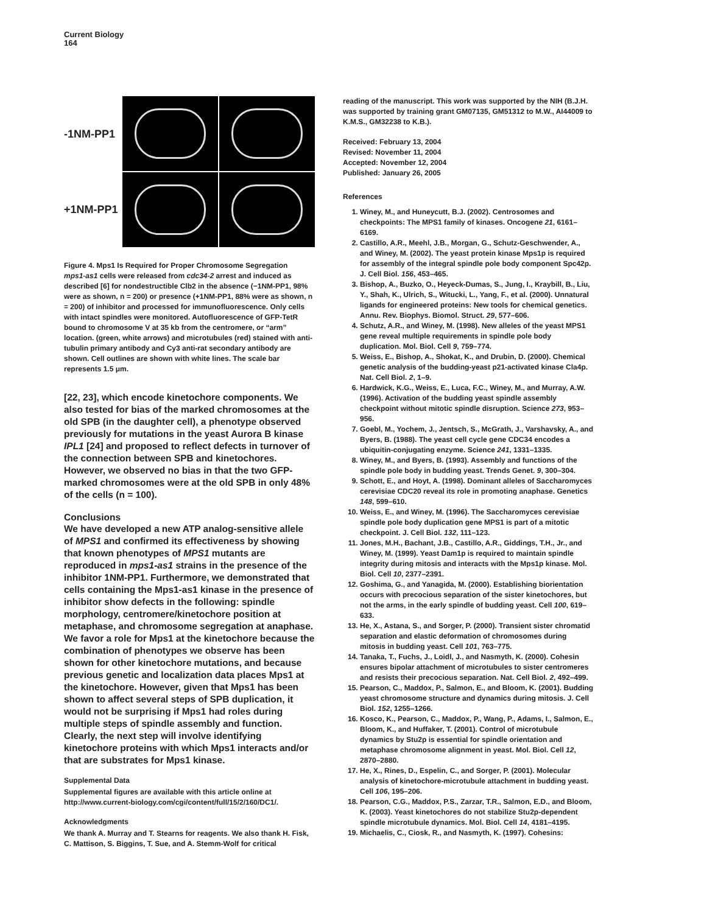Current Biology
164
-1NM-PP1
+1NM-PP1
Figure 4. Mps1 Is Required for Proper Chromosome Segregation
mps1-as1 cells were released from cdc34-2 arrest and induced as described [6] for nondestructible Clb2 in the absence (−1NM-PP1, 98% were as shown, n = 200) or presence (+1NM-PP1, 88% were as shown, n = 200) of inhibitor and processed for immunofluorescence. Only cells with intact spindles were monitored. Autofluorescence of GFP-TetR bound to chromosome V at 35 kb from the centromere, or “arm” location. (green, white arrows) and microtubules (red) stained with anti-tubulin primary antibody and Cy3 anti-rat secondary antibody are shown. Cell outlines are shown with white lines. The scale bar represents 1.5 μm.
[22, 23], which encode kinetochore components. We also tested for bias of the marked chromosomes at the old SPB (in the daughter cell), a phenotype observed previously for mutations in the yeast Aurora B kinase IPL1 [24] and proposed to reflect defects in turnover of the connection between SPB and kinetochores. However, we observed no bias in that the two GFP-marked chromosomes were at the old SPB in only 48% of the cells (n = 100).
Conclusions
We have developed a new ATP analog-sensitive allele of MPS1 and confirmed its effectiveness by showing that known phenotypes of MPS1 mutants are reproduced in mps1-as1 strains in the presence of the inhibitor 1NM-PP1. Furthermore, we demonstrated that cells containing the Mps1-as1 kinase in the presence of inhibitor show defects in the following: spindle morphology, centromere/kinetochore position at metaphase, and chromosome segregation at anaphase. We favor a role for Mps1 at the kinetochore because the combination of phenotypes we observe has been shown for other kinetochore mutations, and because previous genetic and localization data places Mps1 at the kinetochore. However, given that Mps1 has been shown to affect several steps of SPB duplication, it would not be surprising if Mps1 had roles during multiple steps of spindle assembly and function. Clearly, the next step will involve identifying kinetochore proteins with which Mps1 interacts and/or that are substrates for Mps1 kinase.
Supplemental Data
Supplemental figures are available with this article online at http://www.current-biology.com/cgi/content/full/15/2/160/DC1/.
Acknowledgments
We thank A. Murray and T. Stearns for reagents. We also thank H. Fisk, C. Mattison, S. Biggins, T. Sue, and A. Stemm-Wolf for critical
reading of the manuscript. This work was supported by the NIH (B.J.H. was supported by training grant GM07135, GM51312 to M.W., AI44009 to K.M.S., GM32238 to K.B.).
Received: February 13, 2004
Revised: November 11, 2004
Accepted: November 12, 2004
Published: January 26, 2005
References
1. Winey, M., and Huneycutt, B.J. (2002). Centrosomes and checkpoints: The MPS1 family of kinases. Oncogene 21, 6161–6169.
2. Castillo, A.R., Meehl, J.B., Morgan, G., Schutz-Geschwender, A., and Winey, M. (2002). The yeast protein kinase Mps1p is required for assembly of the integral spindle pole body component Spc42p. J. Cell Biol. 156, 453–465.
3. Bishop, A., Buzko, O., Heyeck-Dumas, S., Jung, I., Kraybill, B., Liu, Y., Shah, K., Ulrich, S., Witucki, L., Yang, F., et al. (2000). Unnatural ligands for engineered proteins: New tools for chemical genetics. Annu. Rev. Biophys. Biomol. Struct. 29, 577–606.
4. Schutz, A.R., and Winey, M. (1998). New alleles of the yeast MPS1 gene reveal multiple requirements in spindle pole body duplication. Mol. Biol. Cell 9, 759–774.
5. Weiss, E., Bishop, A., Shokat, K., and Drubin, D. (2000). Chemical genetic analysis of the budding-yeast p21-activated kinase Cla4p. Nat. Cell Biol. 2, 1–9.
6. Hardwick, K.G., Weiss, E., Luca, F.C., Winey, M., and Murray, A.W. (1996). Activation of the budding yeast spindle assembly checkpoint without mitotic spindle disruption. Science 273, 953–956.
7. Goebl, M., Yochem, J., Jentsch, S., McGrath, J., Varshavsky, A., and Byers, B. (1988). The yeast cell cycle gene CDC34 encodes a ubiquitin-conjugating enzyme. Science 241, 1331–1335.
8. Winey, M., and Byers, B. (1993). Assembly and functions of the spindle pole body in budding yeast. Trends Genet. 9, 300–304.
9. Schott, E., and Hoyt, A. (1998). Dominant alleles of Saccharomyces cerevisiae CDC20 reveal its role in promoting anaphase. Genetics 148, 599–610.
10. Weiss, E., and Winey, M. (1996). The Saccharomyces cerevisiae spindle pole body duplication gene MPS1 is part of a mitotic checkpoint. J. Cell Biol. 132, 111–123.
11. Jones, M.H., Bachant, J.B., Castillo, A.R., Giddings, T.H., Jr., and Winey, M. (1999). Yeast Dam1p is required to maintain spindle integrity during mitosis and interacts with the Mps1p kinase. Mol. Biol. Cell 10, 2377–2391.
12. Goshima, G., and Yanagida, M. (2000). Establishing biorientation occurs with precocious separation of the sister kinetochores, but not the arms, in the early spindle of budding yeast. Cell 100, 619–633.
13. He, X., Astana, S., and Sorger, P. (2000). Transient sister chromatid separation and elastic deformation of chromosomes during mitosis in budding yeast. Cell 101, 763–775.
14. Tanaka, T., Fuchs, J., Loidl, J., and Nasmyth, K. (2000). Cohesin ensures bipolar attachment of microtubules to sister centromeres and resists their precocious separation. Nat. Cell Biol. 2, 492–499.
15. Pearson, C., Maddox, P., Salmon, E., and Bloom, K. (2001). Budding yeast chromosome structure and dynamics during mitosis. J. Cell Biol. 152, 1255–1266.
16. Kosco, K., Pearson, C., Maddox, P., Wang, P., Adams, I., Salmon, E., Bloom, K., and Huffaker, T. (2001). Control of microtubule dynamics by Stu2p is essential for spindle orientation and metaphase chromosome alignment in yeast. Mol. Biol. Cell 12, 2870–2880.
17. He, X., Rines, D., Espelin, C., and Sorger, P. (2001). Molecular analysis of kinetochore-microtubule attachment in budding yeast. Cell 106, 195–206.
18. Pearson, C.G., Maddox, P.S., Zarzar, T.R., Salmon, E.D., and Bloom, K. (2003). Yeast kinetochores do not stabilize Stu2p-dependent spindle microtubule dynamics. Mol. Biol. Cell 14, 4181–4195.
19. Michaelis, C., Ciosk, R., and Nasmyth, K. (1997). Cohesins: